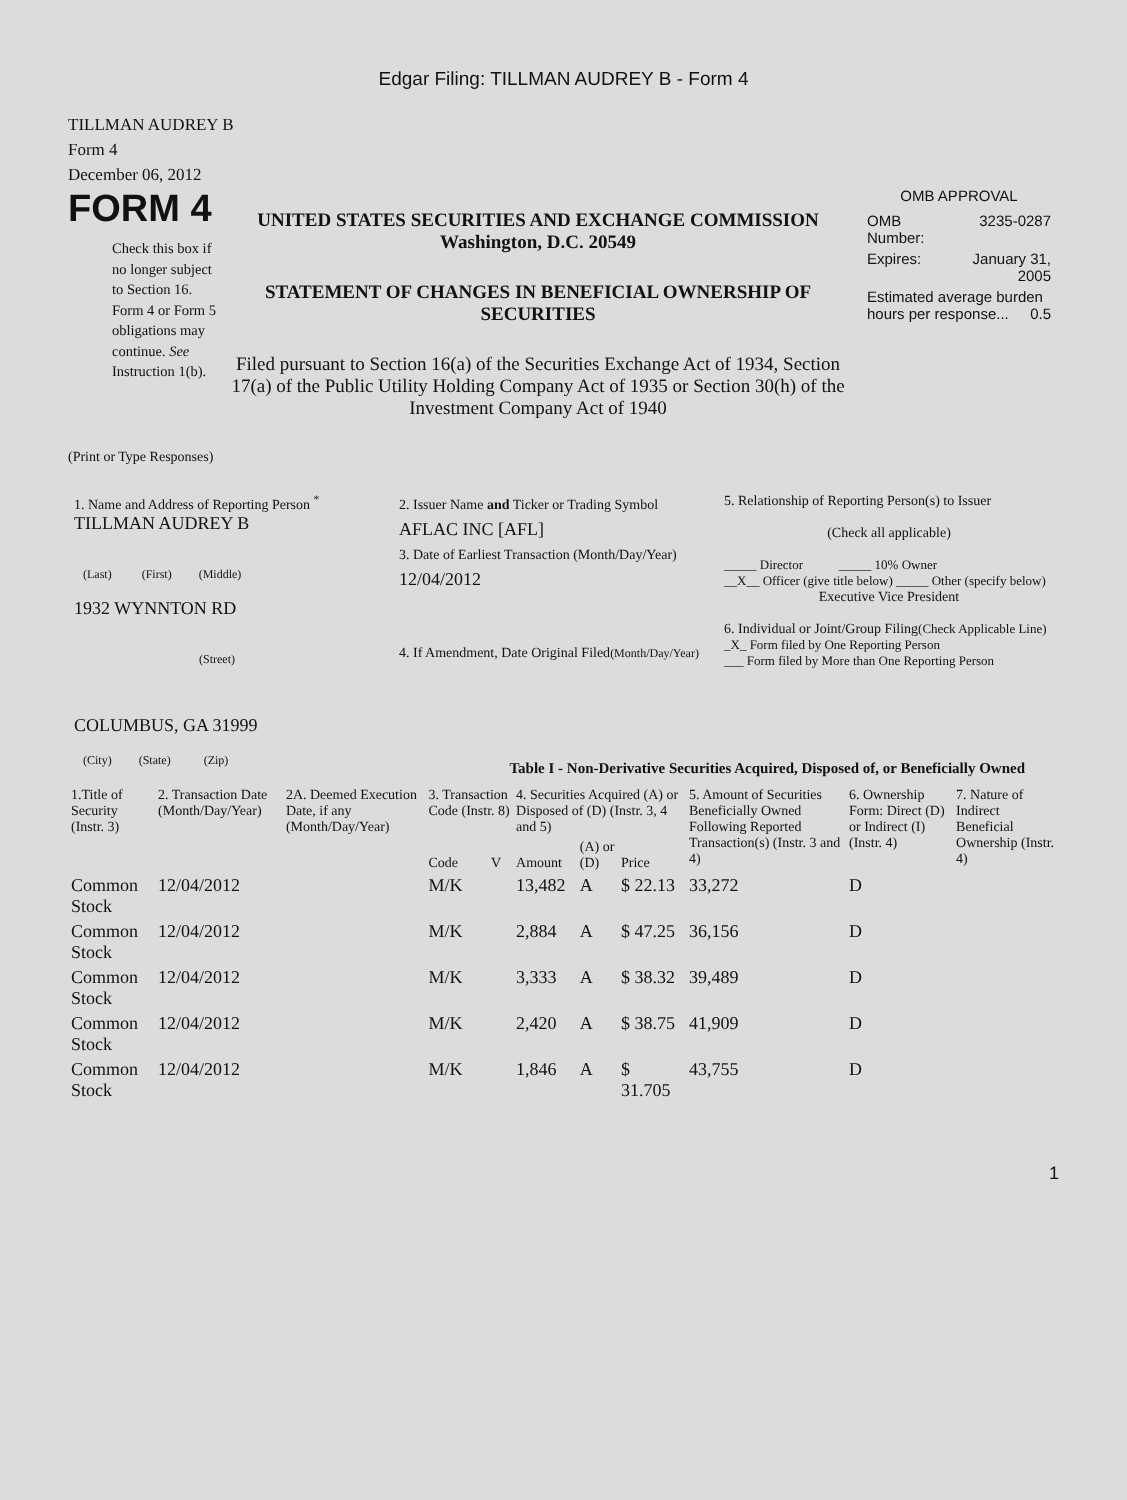Edgar Filing: TILLMAN AUDREY B - Form 4
TILLMAN AUDREY B
Form 4
December 06, 2012
FORM 4
Check this box if no longer subject to Section 16. Form 4 or Form 5 obligations may continue. See Instruction 1(b).
UNITED STATES SECURITIES AND EXCHANGE COMMISSION
Washington, D.C. 20549
STATEMENT OF CHANGES IN BENEFICIAL OWNERSHIP OF SECURITIES
Filed pursuant to Section 16(a) of the Securities Exchange Act of 1934, Section 17(a) of the Public Utility Holding Company Act of 1935 or Section 30(h) of the Investment Company Act of 1940
OMB APPROVAL
| OMB Number: | 3235-0287 |
| Expires: | January 31, 2005 |
| Estimated average burden hours per response... 0.5 | |
(Print or Type Responses)
1. Name and Address of Reporting Person <sup>*</sup>
TILLMAN AUDREY B
(Last) (First) (Middle)
1932 WYNNTON RD
(Street)
COLUMBUS, GA 31999
(City) (State) (Zip)
2. Issuer Name and Ticker or Trading Symbol
AFLAC INC [AFL]
3. Date of Earliest Transaction (Month/Day/Year)
12/04/2012
4. If Amendment, Date Original Filed(Month/Day/Year)
5. Relationship of Reporting Person(s) to Issuer
(Check all applicable)
_____ Director _____ 10% Owner
__X__ Officer (give title below) _____ Other (specify below)
Executive Vice President
6. Individual or Joint/Group Filing(Check Applicable Line)
_X_ Form filed by One Reporting Person
___ Form filed by More than One Reporting Person
Table I - Non-Derivative Securities Acquired, Disposed of, or Beneficially Owned
| 1.Title of Security (Instr. 3) | 2. Transaction Date (Month/Day/Year) | 2A. Deemed Execution Date, if any (Month/Day/Year) | 3. Transaction Code (Instr. 8) | | 4. Securities Acquired (A) or Disposed of (D) (Instr. 3, 4 and 5) | | | 5. Amount of Securities Beneficially Owned Following Reported Transaction(s) (Instr. 3 and 4) | 6. Ownership Form: Direct (D) or Indirect (I) (Instr. 4) | 7. Nature of Indirect Beneficial Ownership (Instr. 4) |
| --- | --- | --- | --- | --- | --- | --- | --- | --- | --- | --- |
| | | | Code | V | Amount | (A) or (D) | Price | | | |
| Common Stock | 12/04/2012 | | M/K | | 13,482 | A | $ 22.13 | 33,272 | D | |
| Common Stock | 12/04/2012 | | M/K | | 2,884 | A | $ 47.25 | 36,156 | D | |
| Common Stock | 12/04/2012 | | M/K | | 3,333 | A | $ 38.32 | 39,489 | D | |
| Common Stock | 12/04/2012 | | M/K | | 2,420 | A | $ 38.75 | 41,909 | D | |
| Common Stock | 12/04/2012 | | M/K | | 1,846 | A | $ 31.705 | 43,755 | D | |
1